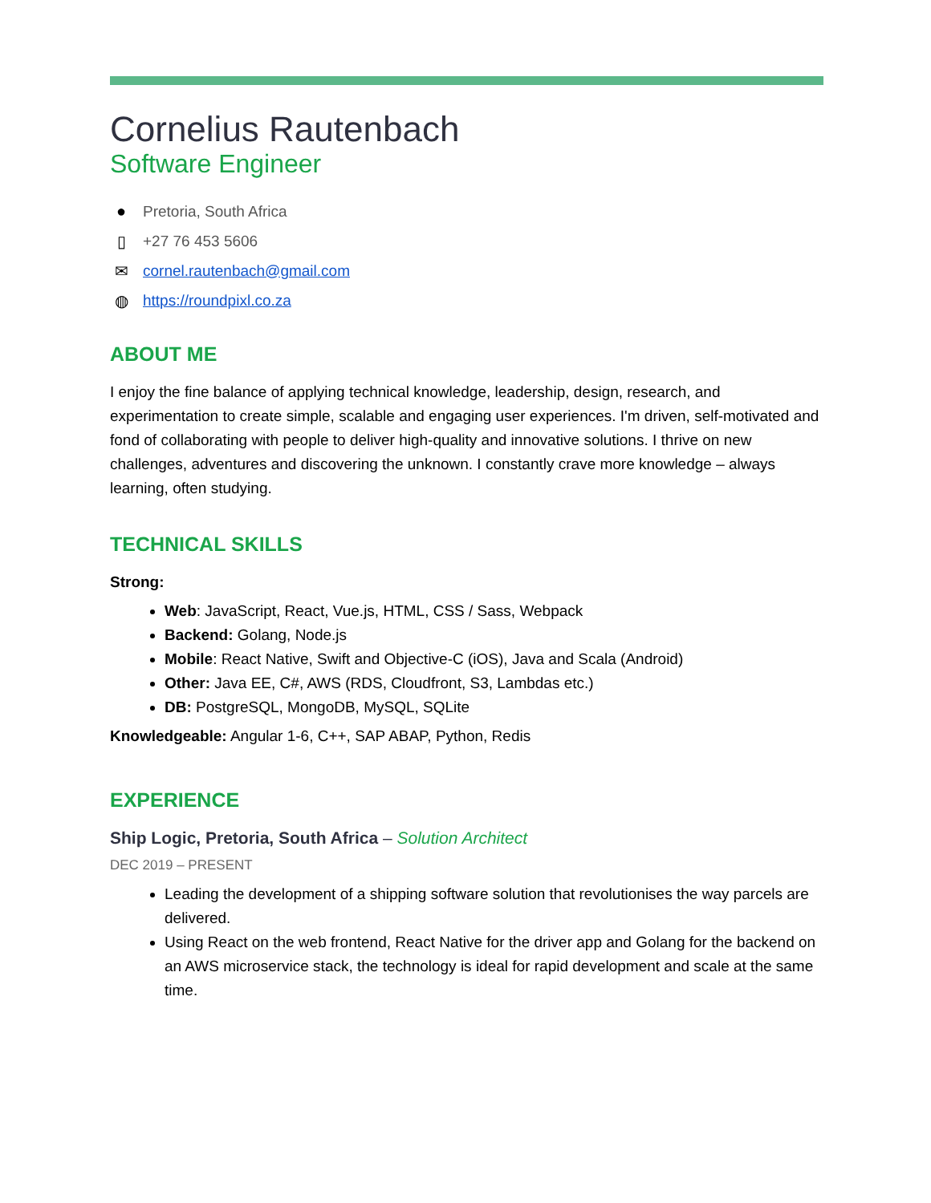Cornelius Rautenbach
Software Engineer
● Pretoria, South Africa
▯ +27 76 453 5606
✉ cornel.rautenbach@gmail.com
◍ https://roundpixl.co.za
ABOUT ME
I enjoy the fine balance of applying technical knowledge, leadership, design, research, and experimentation to create simple, scalable and engaging user experiences. I'm driven, self-motivated and fond of collaborating with people to deliver high-quality and innovative solutions. I thrive on new challenges, adventures and discovering the unknown. I constantly crave more knowledge – always learning, often studying.
TECHNICAL SKILLS
Strong:
Web: JavaScript, React, Vue.js, HTML, CSS / Sass, Webpack
Backend: Golang, Node.js
Mobile: React Native, Swift and Objective-C (iOS), Java and Scala (Android)
Other: Java EE, C#, AWS (RDS, Cloudfront, S3, Lambdas etc.)
DB: PostgreSQL, MongoDB, MySQL, SQLite
Knowledgeable: Angular 1-6, C++, SAP ABAP, Python, Redis
EXPERIENCE
Ship Logic, Pretoria, South Africa – Solution Architect
DEC 2019 – PRESENT
Leading the development of a shipping software solution that revolutionises the way parcels are delivered.
Using React on the web frontend, React Native for the driver app and Golang for the backend on an AWS microservice stack, the technology is ideal for rapid development and scale at the same time.